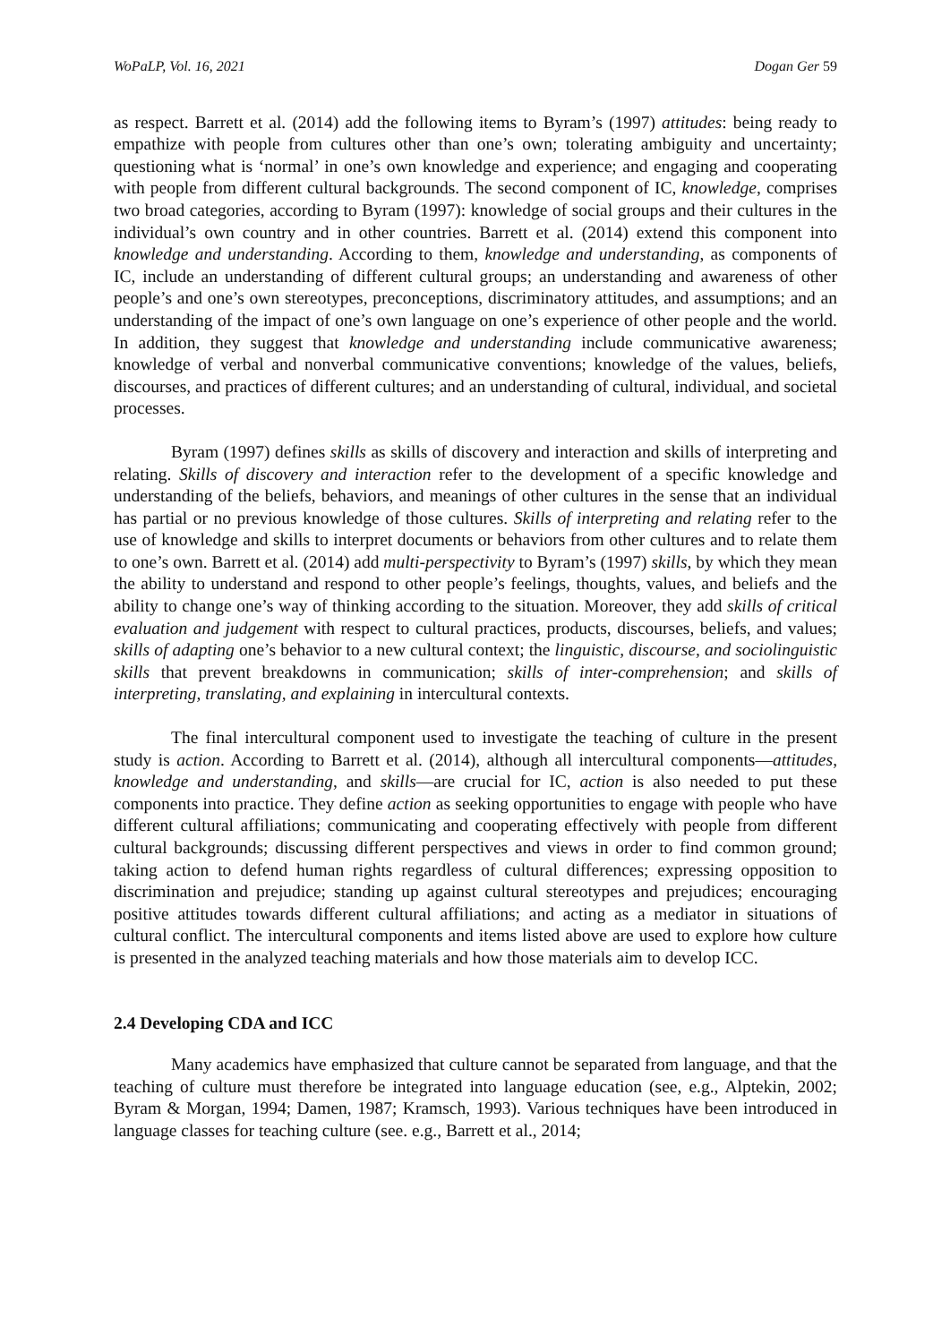WoPaLP, Vol. 16, 2021 Dogan Ger 59
as respect. Barrett et al. (2014) add the following items to Byram’s (1997) attitudes: being ready to empathize with people from cultures other than one’s own; tolerating ambiguity and uncertainty; questioning what is ‘normal’ in one’s own knowledge and experience; and engaging and cooperating with people from different cultural backgrounds. The second component of IC, knowledge, comprises two broad categories, according to Byram (1997): knowledge of social groups and their cultures in the individual’s own country and in other countries. Barrett et al. (2014) extend this component into knowledge and understanding. According to them, knowledge and understanding, as components of IC, include an understanding of different cultural groups; an understanding and awareness of other people’s and one’s own stereotypes, preconceptions, discriminatory attitudes, and assumptions; and an understanding of the impact of one’s own language on one’s experience of other people and the world. In addition, they suggest that knowledge and understanding include communicative awareness; knowledge of verbal and nonverbal communicative conventions; knowledge of the values, beliefs, discourses, and practices of different cultures; and an understanding of cultural, individual, and societal processes.
Byram (1997) defines skills as skills of discovery and interaction and skills of interpreting and relating. Skills of discovery and interaction refer to the development of a specific knowledge and understanding of the beliefs, behaviors, and meanings of other cultures in the sense that an individual has partial or no previous knowledge of those cultures. Skills of interpreting and relating refer to the use of knowledge and skills to interpret documents or behaviors from other cultures and to relate them to one’s own. Barrett et al. (2014) add multi-perspectivity to Byram’s (1997) skills, by which they mean the ability to understand and respond to other people’s feelings, thoughts, values, and beliefs and the ability to change one’s way of thinking according to the situation. Moreover, they add skills of critical evaluation and judgement with respect to cultural practices, products, discourses, beliefs, and values; skills of adapting one’s behavior to a new cultural context; the linguistic, discourse, and sociolinguistic skills that prevent breakdowns in communication; skills of inter-comprehension; and skills of interpreting, translating, and explaining in intercultural contexts.
The final intercultural component used to investigate the teaching of culture in the present study is action. According to Barrett et al. (2014), although all intercultural components—attitudes, knowledge and understanding, and skills—are crucial for IC, action is also needed to put these components into practice. They define action as seeking opportunities to engage with people who have different cultural affiliations; communicating and cooperating effectively with people from different cultural backgrounds; discussing different perspectives and views in order to find common ground; taking action to defend human rights regardless of cultural differences; expressing opposition to discrimination and prejudice; standing up against cultural stereotypes and prejudices; encouraging positive attitudes towards different cultural affiliations; and acting as a mediator in situations of cultural conflict. The intercultural components and items listed above are used to explore how culture is presented in the analyzed teaching materials and how those materials aim to develop ICC.
2.4 Developing CDA and ICC
Many academics have emphasized that culture cannot be separated from language, and that the teaching of culture must therefore be integrated into language education (see, e.g., Alptekin, 2002; Byram & Morgan, 1994; Damen, 1987; Kramsch, 1993). Various techniques have been introduced in language classes for teaching culture (see. e.g., Barrett et al., 2014;